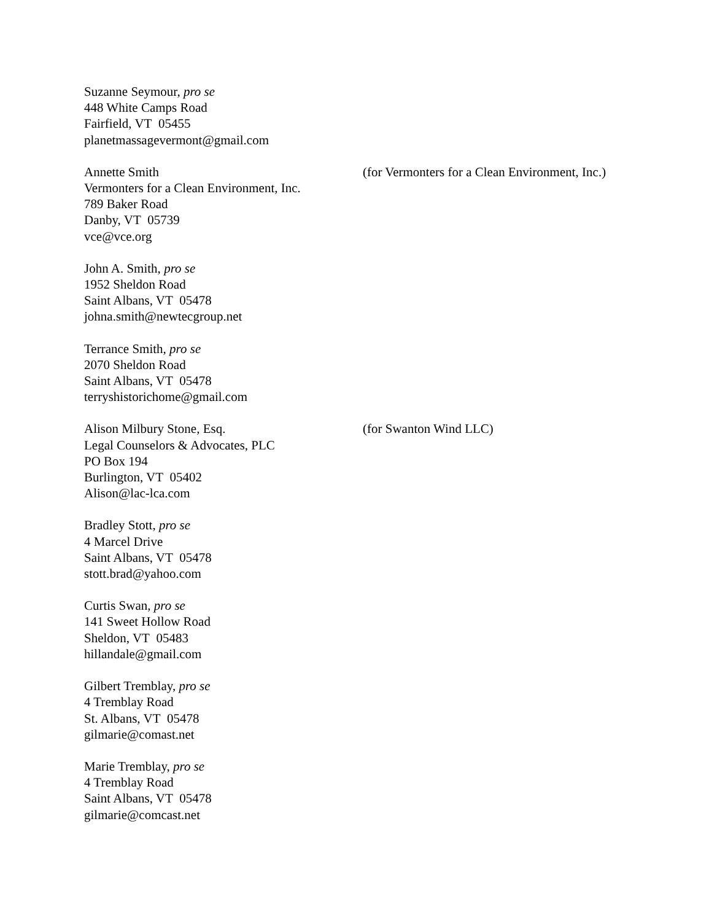Suzanne Seymour, pro se
448 White Camps Road
Fairfield, VT 05455
planetmassagevermont@gmail.com
Annette Smith
Vermonters for a Clean Environment, Inc.
789 Baker Road
Danby, VT 05739
vce@vce.org
(for Vermonters for a Clean Environment, Inc.)
John A. Smith, pro se
1952 Sheldon Road
Saint Albans, VT 05478
johna.smith@newtecgroup.net
Terrance Smith, pro se
2070 Sheldon Road
Saint Albans, VT 05478
terryshistorichome@gmail.com
Alison Milbury Stone, Esq.
Legal Counselors & Advocates, PLC
PO Box 194
Burlington, VT 05402
Alison@lac-lca.com
(for Swanton Wind LLC)
Bradley Stott, pro se
4 Marcel Drive
Saint Albans, VT 05478
stott.brad@yahoo.com
Curtis Swan, pro se
141 Sweet Hollow Road
Sheldon, VT 05483
hillandale@gmail.com
Gilbert Tremblay, pro se
4 Tremblay Road
St. Albans, VT 05478
gilmarie@comast.net
Marie Tremblay, pro se
4 Tremblay Road
Saint Albans, VT 05478
gilmarie@comcast.net